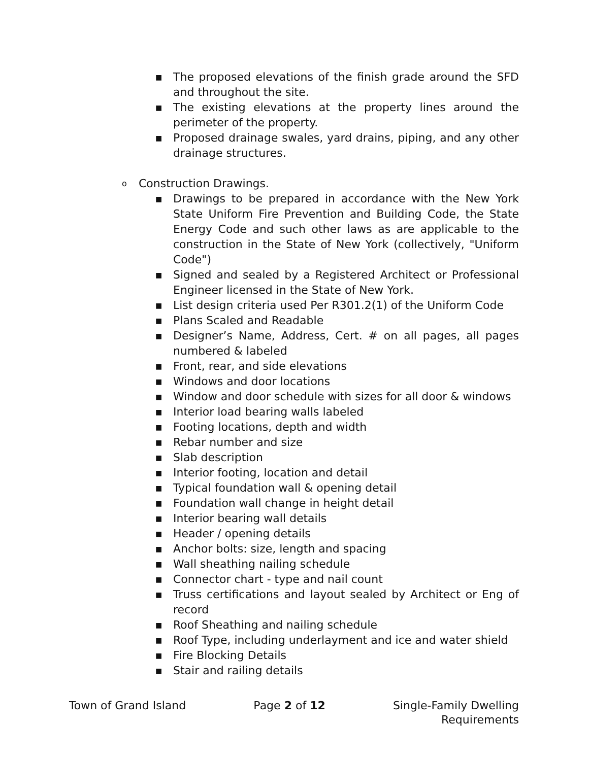■ The proposed elevations of the finish grade around the SFD and throughout the site.
■ The existing elevations at the property lines around the perimeter of the property.
■ Proposed drainage swales, yard drains, piping, and any other drainage structures.
o Construction Drawings.
■ Drawings to be prepared in accordance with the New York State Uniform Fire Prevention and Building Code, the State Energy Code and such other laws as are applicable to the construction in the State of New York (collectively, "Uniform Code")
■ Signed and sealed by a Registered Architect or Professional Engineer licensed in the State of New York.
■ List design criteria used Per R301.2(1) of the Uniform Code
■ Plans Scaled and Readable
■ Designer’s Name, Address, Cert. # on all pages, all pages numbered & labeled
■ Front, rear, and side elevations
■ Windows and door locations
■ Window and door schedule with sizes for all door & windows
■ Interior load bearing walls labeled
■ Footing locations, depth and width
■ Rebar number and size
■ Slab description
■ Interior footing, location and detail
■ Typical foundation wall & opening detail
■ Foundation wall change in height detail
■ Interior bearing wall details
■ Header / opening details
■ Anchor bolts: size, length and spacing
■ Wall sheathing nailing schedule
■ Connector chart - type and nail count
■ Truss certifications and layout sealed by Architect or Eng of record
■ Roof Sheathing and nailing schedule
■ Roof Type, including underlayment and ice and water shield
■ Fire Blocking Details
■ Stair and railing details
Town of Grand Island Page 2 of 12 Single-Family Dwelling
Requirements